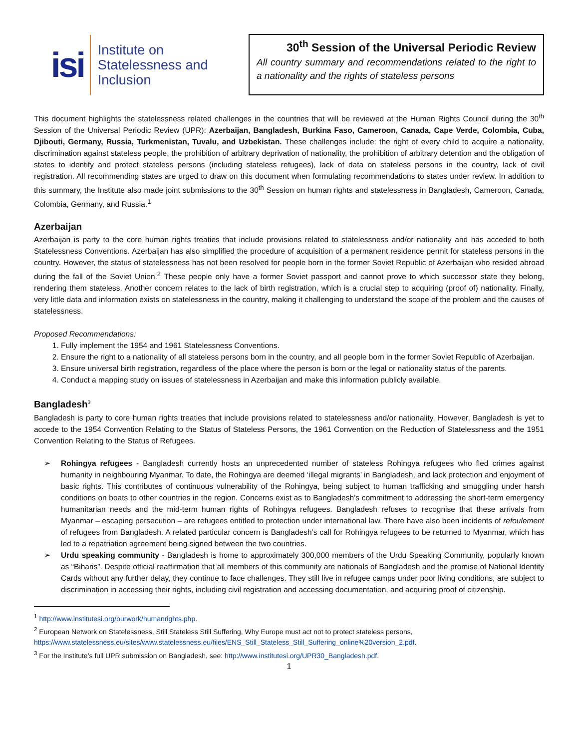isi
Institute on
Statelessness and
Inclusion
30<sup>th</sup> Session of the Universal Periodic Review
All country summary and recommendations related to the right to a nationality and the rights of stateless persons
This document highlights the statelessness related challenges in the countries that will be reviewed at the Human Rights Council during the 30<sup>th</sup> Session of the Universal Periodic Review (UPR): Azerbaijan, Bangladesh, Burkina Faso, Cameroon, Canada, Cape Verde, Colombia, Cuba, Djibouti, Germany, Russia, Turkmenistan, Tuvalu, and Uzbekistan. These challenges include: the right of every child to acquire a nationality, discrimination against stateless people, the prohibition of arbitrary deprivation of nationality, the prohibition of arbitrary detention and the obligation of states to identify and protect stateless persons (including stateless refugees), lack of data on stateless persons in the country, lack of civil registration. All recommending states are urged to draw on this document when formulating recommendations to states under review. In addition to this summary, the Institute also made joint submissions to the 30<sup>th</sup> Session on human rights and statelessness in Bangladesh, Cameroon, Canada, Colombia, Germany, and Russia.<sup>1</sup>
Azerbaijan
Azerbaijan is party to the core human rights treaties that include provisions related to statelessness and/or nationality and has acceded to both Statelessness Conventions. Azerbaijan has also simplified the procedure of acquisition of a permanent residence permit for stateless persons in the country. However, the status of statelessness has not been resolved for people born in the former Soviet Republic of Azerbaijan who resided abroad during the fall of the Soviet Union.<sup>2</sup> These people only have a former Soviet passport and cannot prove to which successor state they belong, rendering them stateless. Another concern relates to the lack of birth registration, which is a crucial step to acquiring (proof of) nationality. Finally, very little data and information exists on statelessness in the country, making it challenging to understand the scope of the problem and the causes of statelessness.
Proposed Recommendations:
1. Fully implement the 1954 and 1961 Statelessness Conventions.
2. Ensure the right to a nationality of all stateless persons born in the country, and all people born in the former Soviet Republic of Azerbaijan.
3. Ensure universal birth registration, regardless of the place where the person is born or the legal or nationality status of the parents.
4. Conduct a mapping study on issues of statelessness in Azerbaijan and make this information publicly available.
Bangladesh<sup>3</sup>
Bangladesh is party to core human rights treaties that include provisions related to statelessness and/or nationality. However, Bangladesh is yet to accede to the 1954 Convention Relating to the Status of Stateless Persons, the 1961 Convention on the Reduction of Statelessness and the 1951 Convention Relating to the Status of Refugees.
➢ Rohingya refugees - Bangladesh currently hosts an unprecedented number of stateless Rohingya refugees who fled crimes against humanity in neighbouring Myanmar. To date, the Rohingya are deemed ‘illegal migrants’ in Bangladesh, and lack protection and enjoyment of basic rights. This contributes of continuous vulnerability of the Rohingya, being subject to human trafficking and smuggling under harsh conditions on boats to other countries in the region. Concerns exist as to Bangladesh’s commitment to addressing the short-term emergency humanitarian needs and the mid-term human rights of Rohingya refugees. Bangladesh refuses to recognise that these arrivals from Myanmar – escaping persecution – are refugees entitled to protection under international law. There have also been incidents of refoulement of refugees from Bangladesh. A related particular concern is Bangladesh’s call for Rohingya refugees to be returned to Myanmar, which has led to a repatriation agreement being signed between the two countries.
➢ Urdu speaking community - Bangladesh is home to approximately 300,000 members of the Urdu Speaking Community, popularly known as “Biharis”. Despite official reaffirmation that all members of this community are nationals of Bangladesh and the promise of National Identity Cards without any further delay, they continue to face challenges. They still live in refugee camps under poor living conditions, are subject to discrimination in accessing their rights, including civil registration and accessing documentation, and acquiring proof of citizenship.
<sup>1</sup> http://www.institutesi.org/ourwork/humanrights.php.
<sup>2</sup> European Network on Statelessness, Still Stateless Still Suffering, Why Europe must act not to protect stateless persons, https://www.statelessness.eu/sites/www.statelessness.eu/files/ENS_Still_Stateless_Still_Suffering_online%20version_2.pdf.
<sup>3</sup> For the Institute’s full UPR submission on Bangladesh, see: http://www.institutesi.org/UPR30_Bangladesh.pdf.
1